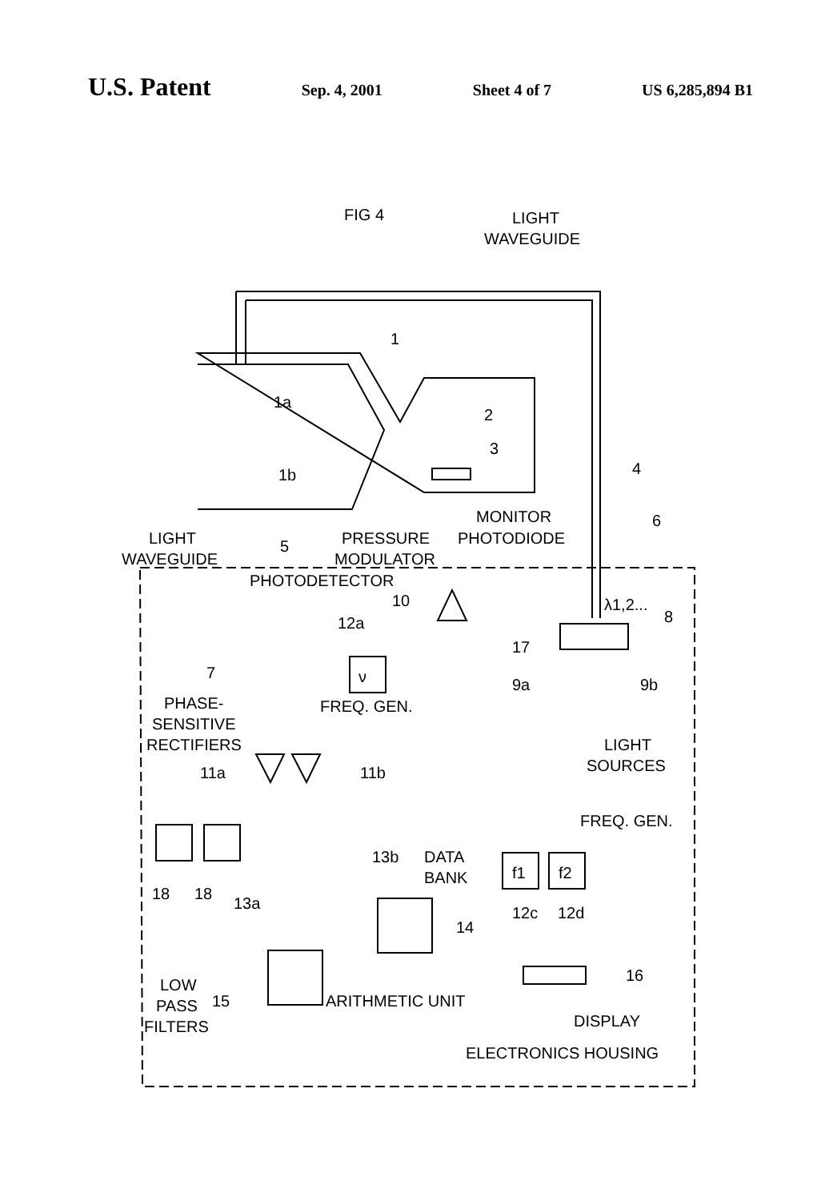U.S. Patent Sep. 4, 2001 Sheet 4 of 7 US 6,285,894 B1
FIG 4
LIGHT
WAVEGUIDE
1a
2
3
1b
4
1
MONITOR
PHOTODIODE
6
LIGHT
WAVEGUIDE
5
PRESSURE
MODULATOR
PHOTODETECTOR
10
λ1,2...
8
12a
ν
7
17
9a
9b
PHASE-
SENSITIVE
RECTIFIERS
FREQ. GEN.
LIGHT
SOURCES
11a
11b
FREQ. GEN.
DATA
BANK
13b
f1
f2
18
18
13a
12c
12d
14
16
LOW
PASS
FILTERS
15
ARITHMETIC UNIT
DISPLAY
ELECTRONICS HOUSING